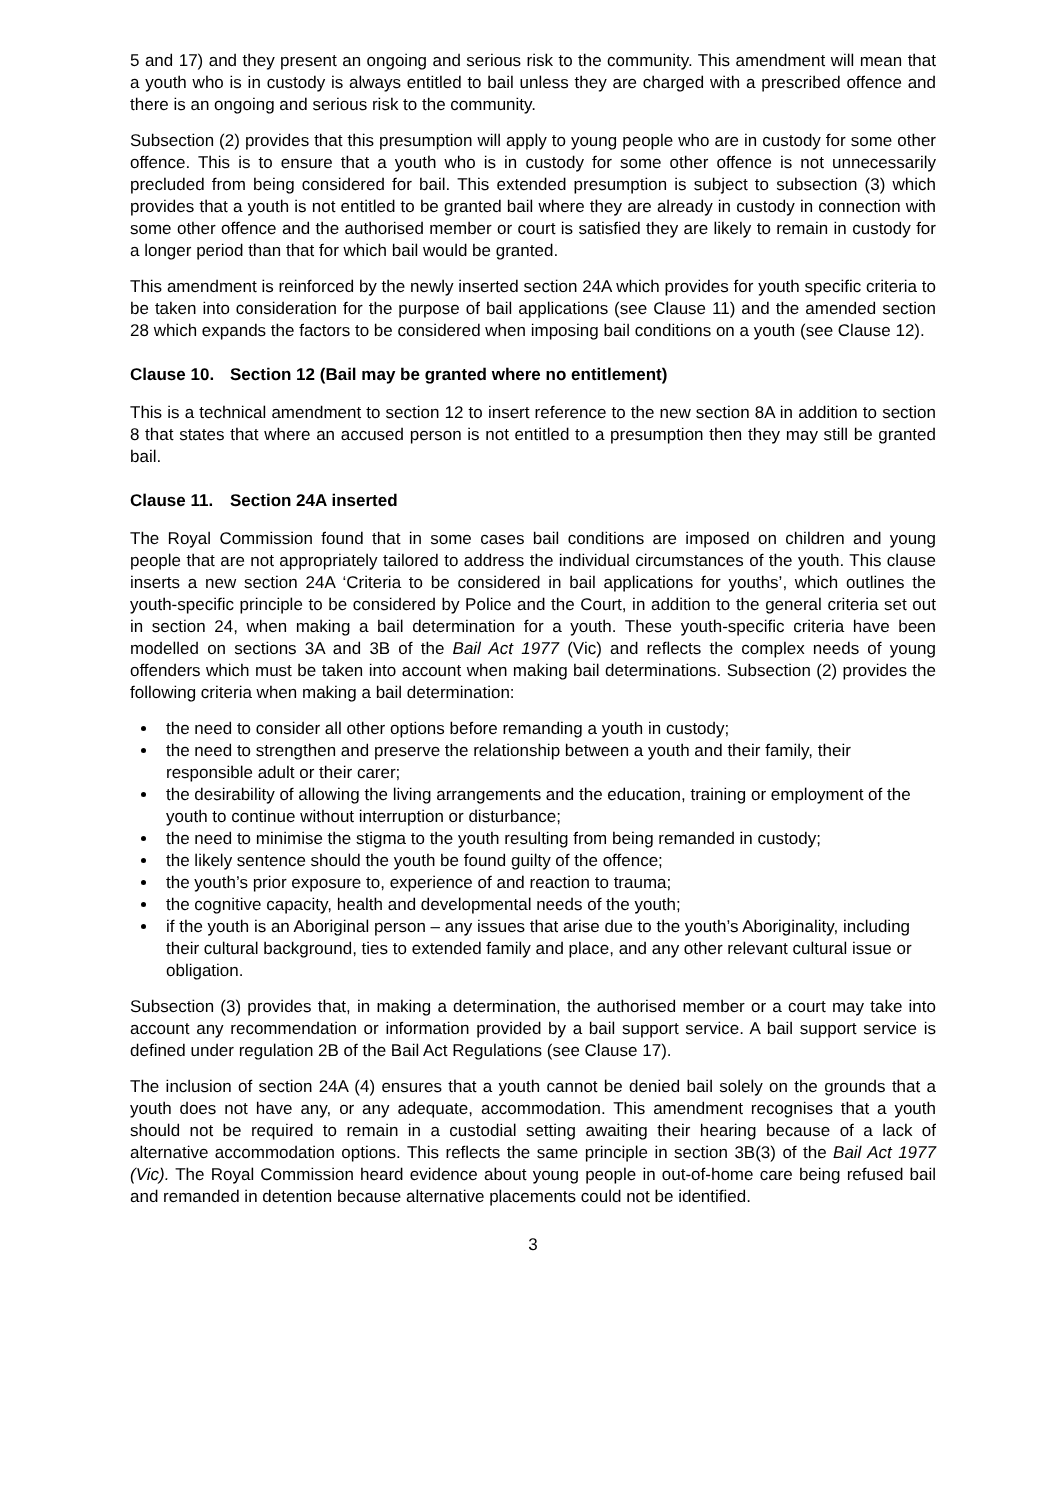5 and 17) and they present an ongoing and serious risk to the community. This amendment will mean that a youth who is in custody is always entitled to bail unless they are charged with a prescribed offence and there is an ongoing and serious risk to the community.
Subsection (2) provides that this presumption will apply to young people who are in custody for some other offence. This is to ensure that a youth who is in custody for some other offence is not unnecessarily precluded from being considered for bail. This extended presumption is subject to subsection (3) which provides that a youth is not entitled to be granted bail where they are already in custody in connection with some other offence and the authorised member or court is satisfied they are likely to remain in custody for a longer period than that for which bail would be granted.
This amendment is reinforced by the newly inserted section 24A which provides for youth specific criteria to be taken into consideration for the purpose of bail applications (see Clause 11) and the amended section 28 which expands the factors to be considered when imposing bail conditions on a youth (see Clause 12).
Clause 10. Section 12 (Bail may be granted where no entitlement)
This is a technical amendment to section 12 to insert reference to the new section 8A in addition to section 8 that states that where an accused person is not entitled to a presumption then they may still be granted bail.
Clause 11. Section 24A inserted
The Royal Commission found that in some cases bail conditions are imposed on children and young people that are not appropriately tailored to address the individual circumstances of the youth. This clause inserts a new section 24A ‘Criteria to be considered in bail applications for youths’, which outlines the youth-specific principle to be considered by Police and the Court, in addition to the general criteria set out in section 24, when making a bail determination for a youth. These youth-specific criteria have been modelled on sections 3A and 3B of the Bail Act 1977 (Vic) and reflects the complex needs of young offenders which must be taken into account when making bail determinations. Subsection (2) provides the following criteria when making a bail determination:
the need to consider all other options before remanding a youth in custody;
the need to strengthen and preserve the relationship between a youth and their family, their responsible adult or their carer;
the desirability of allowing the living arrangements and the education, training or employment of the youth to continue without interruption or disturbance;
the need to minimise the stigma to the youth resulting from being remanded in custody;
the likely sentence should the youth be found guilty of the offence;
the youth’s prior exposure to, experience of and reaction to trauma;
the cognitive capacity, health and developmental needs of the youth;
if the youth is an Aboriginal person – any issues that arise due to the youth’s Aboriginality, including their cultural background, ties to extended family and place, and any other relevant cultural issue or obligation.
Subsection (3) provides that, in making a determination, the authorised member or a court may take into account any recommendation or information provided by a bail support service. A bail support service is defined under regulation 2B of the Bail Act Regulations (see Clause 17).
The inclusion of section 24A (4) ensures that a youth cannot be denied bail solely on the grounds that a youth does not have any, or any adequate, accommodation. This amendment recognises that a youth should not be required to remain in a custodial setting awaiting their hearing because of a lack of alternative accommodation options. This reflects the same principle in section 3B(3) of the Bail Act 1977 (Vic). The Royal Commission heard evidence about young people in out-of-home care being refused bail and remanded in detention because alternative placements could not be identified.
3